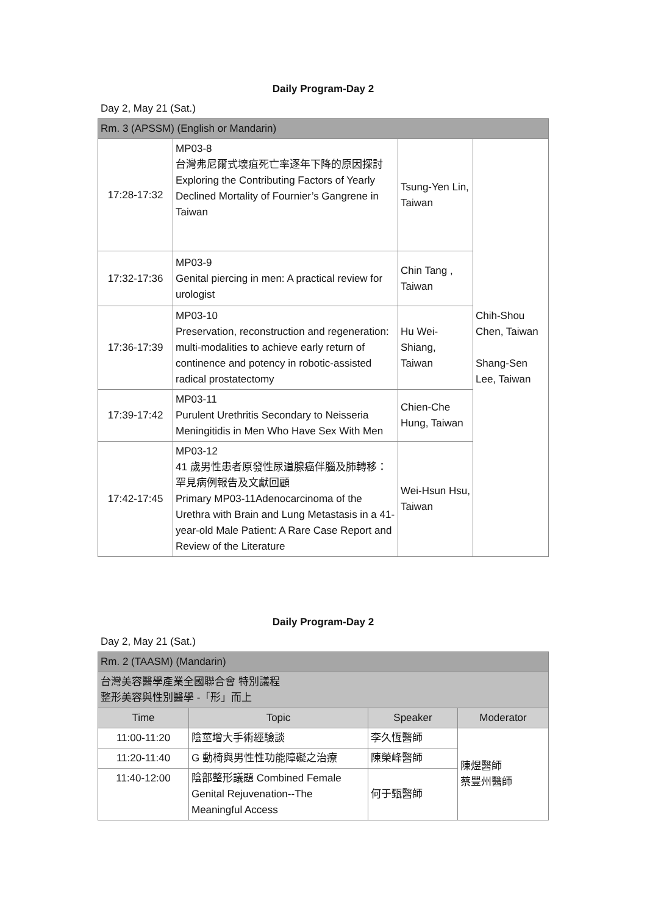Daily Program-Day 2
Day 2, May 21 (Sat.)
| Rm. 3 (APSSM) (English or Mandarin) | | | |
| --- | --- | --- | --- |
| 17:28-17:32 | MP03-8 台灣弗尼爾式壞疽死亡率逐年下降的原因探討 Exploring the Contributing Factors of Yearly Declined Mortality of Fournier’s Gangrene in Taiwan | Tsung-Yen Lin, Taiwan | Chih-Shou Chen, Taiwan Shang-Sen Lee, Taiwan |
| 17:32-17:36 | MP03-9 Genital piercing in men: A practical review for urologist | Chin Tang , Taiwan | |
| 17:36-17:39 | MP03-10 Preservation, reconstruction and regeneration: multi-modalities to achieve early return of continence and potency in robotic-assisted radical prostatectomy | Hu Wei-Shiang, Taiwan | |
| 17:39-17:42 | MP03-11 Purulent Urethritis Secondary to Neisseria Meningitidis in Men Who Have Sex With Men | Chien-Che Hung, Taiwan | |
| 17:42-17:45 | MP03-12 41 歲男性患者原發性尿道腺癌伴腦及肺轉移：罕見病例報告及文獻回顧 Primary MP03-11Adenocarcinoma of the Urethra with Brain and Lung Metastasis in a 41-year-old Male Patient: A Rare Case Report and Review of the Literature | Wei-Hsun Hsu, Taiwan | |
Daily Program-Day 2
Day 2, May 21 (Sat.)
| Rm. 2 (TAASM) (Mandarin) | | | |
| --- | --- | --- | --- |
| 台灣美容醫學產業全國聯合會 特別議程 整形美容與性別醫學 -「形」而上 | | | |
| Time | Topic | Speaker | Moderator |
| 11:00-11:20 | 陰莖增大手術經驗談 | 李久恆醫師 | 陳煜醫師 蔡豐州醫師 |
| 11:20-11:40 | G 動椅與男性性功能障礙之治療 | 陳榮峰醫師 | |
| 11:40-12:00 | 陰部整形議題 Combined Female Genital Rejuvenation--The Meaningful Access | 何于甄醫師 | |